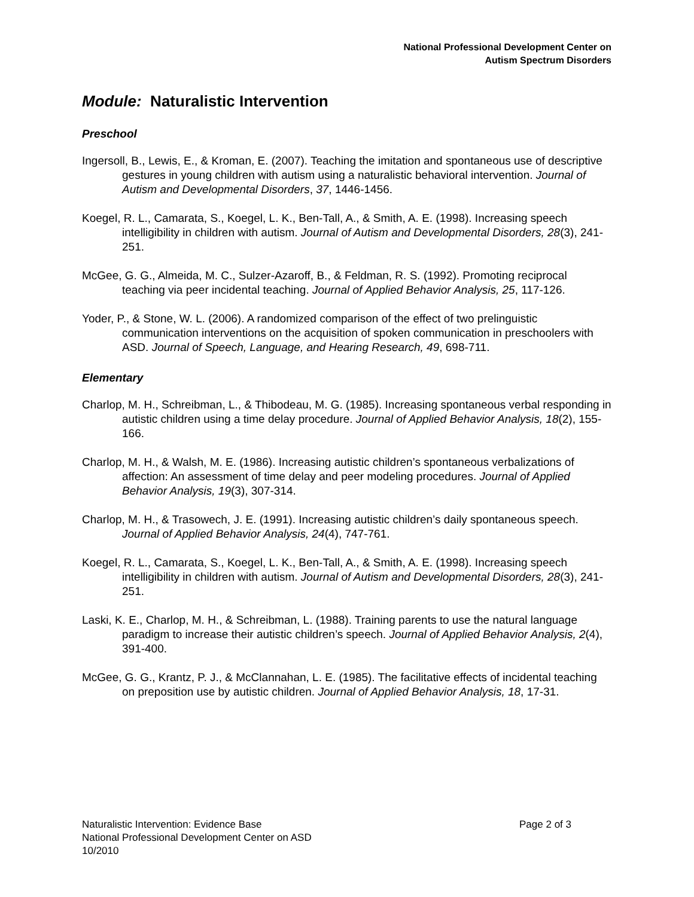National Professional Development Center on
Autism Spectrum Disorders
Module: Naturalistic Intervention
Preschool
Ingersoll, B., Lewis, E., & Kroman, E. (2007). Teaching the imitation and spontaneous use of descriptive gestures in young children with autism using a naturalistic behavioral intervention. Journal of Autism and Developmental Disorders, 37, 1446-1456.
Koegel, R. L., Camarata, S., Koegel, L. K., Ben-Tall, A., & Smith, A. E. (1998). Increasing speech intelligibility in children with autism. Journal of Autism and Developmental Disorders, 28(3), 241-251.
McGee, G. G., Almeida, M. C., Sulzer-Azaroff, B., & Feldman, R. S. (1992). Promoting reciprocal teaching via peer incidental teaching. Journal of Applied Behavior Analysis, 25, 117-126.
Yoder, P., & Stone, W. L. (2006). A randomized comparison of the effect of two prelinguistic communication interventions on the acquisition of spoken communication in preschoolers with ASD. Journal of Speech, Language, and Hearing Research, 49, 698-711.
Elementary
Charlop, M. H., Schreibman, L., & Thibodeau, M. G. (1985). Increasing spontaneous verbal responding in autistic children using a time delay procedure. Journal of Applied Behavior Analysis, 18(2), 155-166.
Charlop, M. H., & Walsh, M. E. (1986). Increasing autistic children’s spontaneous verbalizations of affection: An assessment of time delay and peer modeling procedures. Journal of Applied Behavior Analysis, 19(3), 307-314.
Charlop, M. H., & Trasowech, J. E. (1991). Increasing autistic children’s daily spontaneous speech. Journal of Applied Behavior Analysis, 24(4), 747-761.
Koegel, R. L., Camarata, S., Koegel, L. K., Ben-Tall, A., & Smith, A. E. (1998). Increasing speech intelligibility in children with autism. Journal of Autism and Developmental Disorders, 28(3), 241-251.
Laski, K. E., Charlop, M. H., & Schreibman, L. (1988). Training parents to use the natural language paradigm to increase their autistic children’s speech. Journal of Applied Behavior Analysis, 2(4), 391-400.
McGee, G. G., Krantz, P. J., & McClannahan, L. E. (1985). The facilitative effects of incidental teaching on preposition use by autistic children. Journal of Applied Behavior Analysis, 18, 17-31.
Page 2 of 3 Naturalistic Intervention: Evidence Base
National Professional Development Center on ASD
10/2010